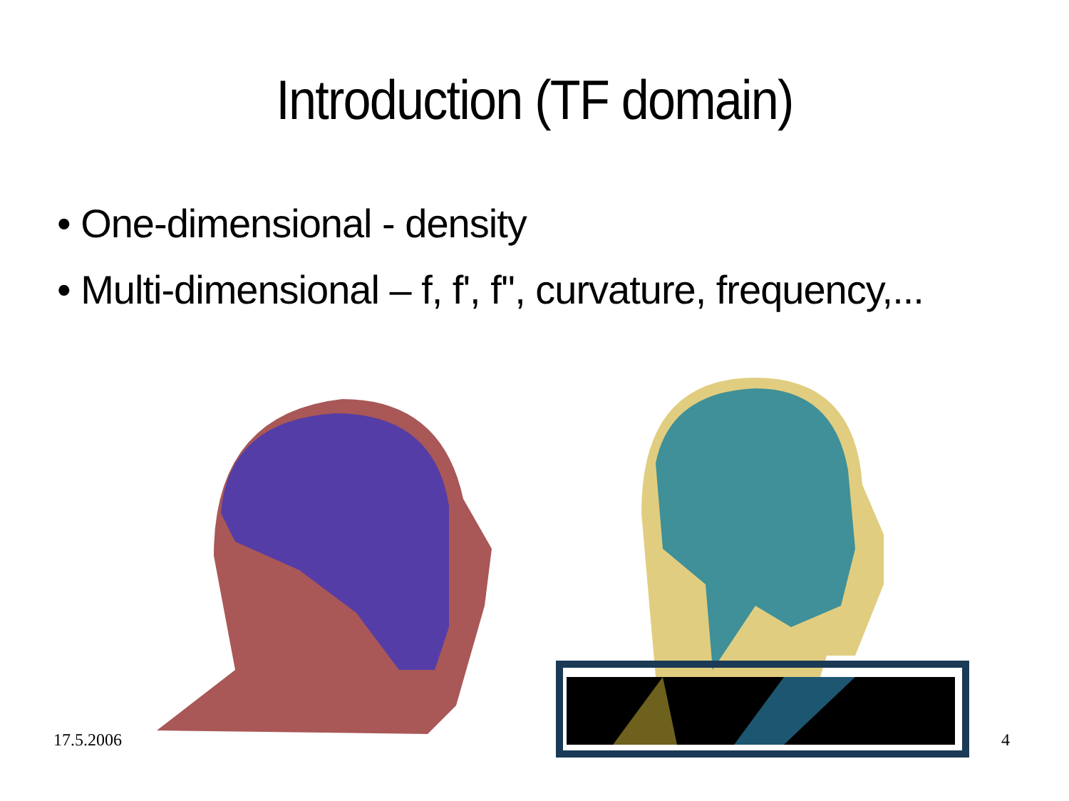Introduction (TF domain)
• One-dimensional - density
• Multi-dimensional – f, f', f'', curvature, frequency,...
17.5.2006 4